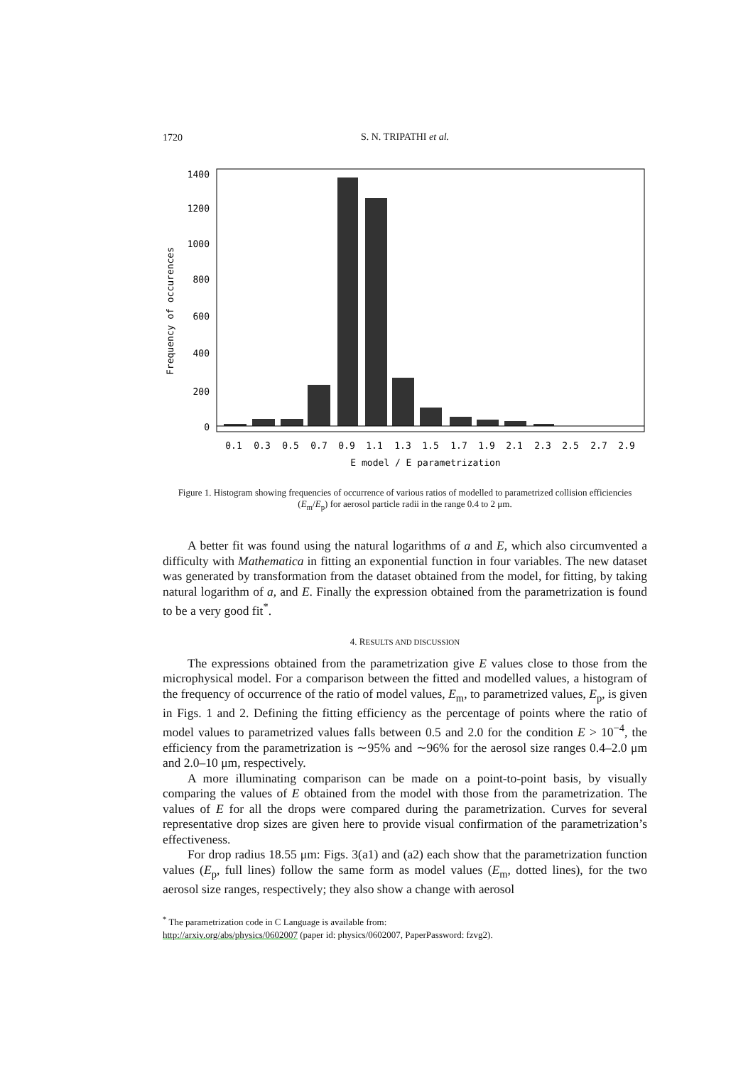1720
S. N. TRIPATHI et al.
1400
1200
1000
800
600
400
200
0
Frequency of occurences
0.1
0.3
0.5
0.7
0.9
1.1
1.3
1.5
1.7
1.9
2.1
2.3
2.5
2.7
2.9
E model / E parametrization
Figure 1. Histogram showing frequencies of occurrence of various ratios of modelled to parametrized collision efficiencies (E<sub>m</sub>/E<sub>p</sub>) for aerosol particle radii in the range 0.4 to 2 μm.
A better fit was found using the natural logarithms of a and E, which also circumvented a difficulty with Mathematica in fitting an exponential function in four variables. The new dataset was generated by transformation from the dataset obtained from the model, for fitting, by taking natural logarithm of a, and E. Finally the expression obtained from the parametrization is found to be a very good fit<sup>*</sup>.
4. RESULTS AND DISCUSSION
The expressions obtained from the parametrization give E values close to those from the microphysical model. For a comparison between the fitted and modelled values, a histogram of the frequency of occurrence of the ratio of model values, E<sub>m</sub>, to parametrized values, E<sub>p</sub>, is given in Figs. 1 and 2. Defining the fitting efficiency as the percentage of points where the ratio of model values to parametrized values falls between 0.5 and 2.0 for the condition E > 10<sup>−4</sup>, the efficiency from the parametrization is ∼95% and ∼96% for the aerosol size ranges 0.4–2.0 μm and 2.0–10 μm, respectively.
A more illuminating comparison can be made on a point-to-point basis, by visually comparing the values of E obtained from the model with those from the parametrization. The values of E for all the drops were compared during the parametrization. Curves for several representative drop sizes are given here to provide visual confirmation of the parametrization’s effectiveness.
For drop radius 18.55 μm: Figs. 3(a1) and (a2) each show that the parametrization function values (E<sub>p</sub>, full lines) follow the same form as model values (E<sub>m</sub>, dotted lines), for the two aerosol size ranges, respectively; they also show a change with aerosol
<sup>*</sup> The parametrization code in C Language is available from:
http://arxiv.org/abs/physics/0602007 (paper id: physics/0602007, PaperPassword: fzvg2).